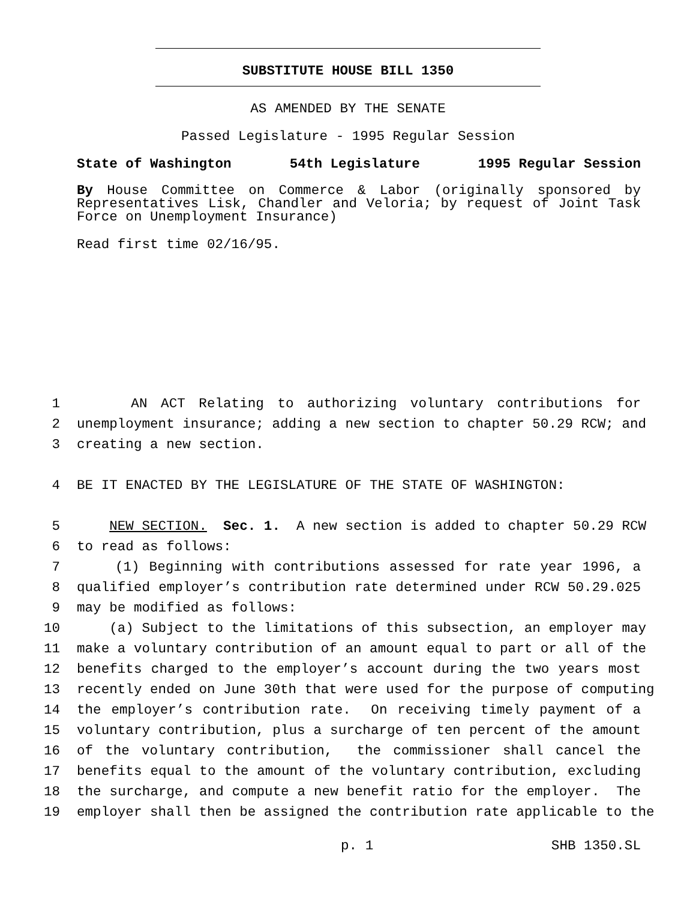SUBSTITUTE HOUSE BILL 1350
AS AMENDED BY THE SENATE
Passed Legislature - 1995 Regular Session
State of Washington 54th Legislature 1995 Regular Session
By House Committee on Commerce & Labor (originally sponsored by Representatives Lisk, Chandler and Veloria; by request of Joint Task Force on Unemployment Insurance)
Read first time 02/16/95.
1 AN ACT Relating to authorizing voluntary contributions for
2 unemployment insurance; adding a new section to chapter 50.29 RCW; and
3 creating a new section.
4 BE IT ENACTED BY THE LEGISLATURE OF THE STATE OF WASHINGTON:
5 NEW SECTION. Sec. 1. A new section is added to chapter 50.29 RCW
6 to read as follows:
7 (1) Beginning with contributions assessed for rate year 1996, a
8 qualified employer’s contribution rate determined under RCW 50.29.025
9 may be modified as follows:
10 (a) Subject to the limitations of this subsection, an employer may
11 make a voluntary contribution of an amount equal to part or all of the
12 benefits charged to the employer’s account during the two years most
13 recently ended on June 30th that were used for the purpose of computing
14 the employer’s contribution rate. On receiving timely payment of a
15 voluntary contribution, plus a surcharge of ten percent of the amount
16 of the voluntary contribution, the commissioner shall cancel the
17 benefits equal to the amount of the voluntary contribution, excluding
18 the surcharge, and compute a new benefit ratio for the employer. The
19 employer shall then be assigned the contribution rate applicable to the
p. 1 SHB 1350.SL